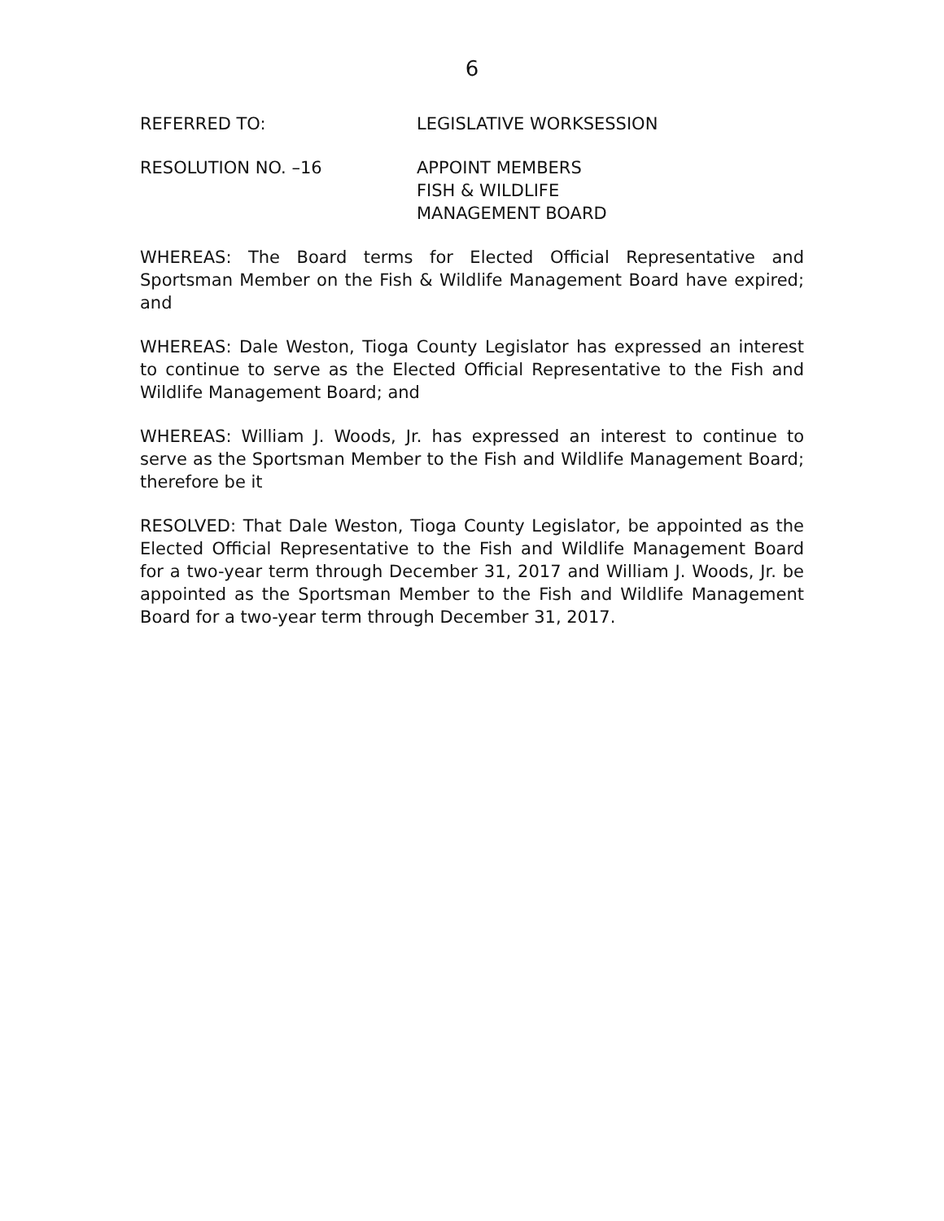6
REFERRED TO: LEGISLATIVE WORKSESSION
RESOLUTION NO. –16 APPOINT MEMBERS
FISH & WILDLIFE
MANAGEMENT BOARD
WHEREAS: The Board terms for Elected Official Representative and Sportsman Member on the Fish & Wildlife Management Board have expired; and
WHEREAS: Dale Weston, Tioga County Legislator has expressed an interest to continue to serve as the Elected Official Representative to the Fish and Wildlife Management Board; and
WHEREAS: William J. Woods, Jr. has expressed an interest to continue to serve as the Sportsman Member to the Fish and Wildlife Management Board; therefore be it
RESOLVED: That Dale Weston, Tioga County Legislator, be appointed as the Elected Official Representative to the Fish and Wildlife Management Board for a two-year term through December 31, 2017 and William J. Woods, Jr. be appointed as the Sportsman Member to the Fish and Wildlife Management Board for a two-year term through December 31, 2017.